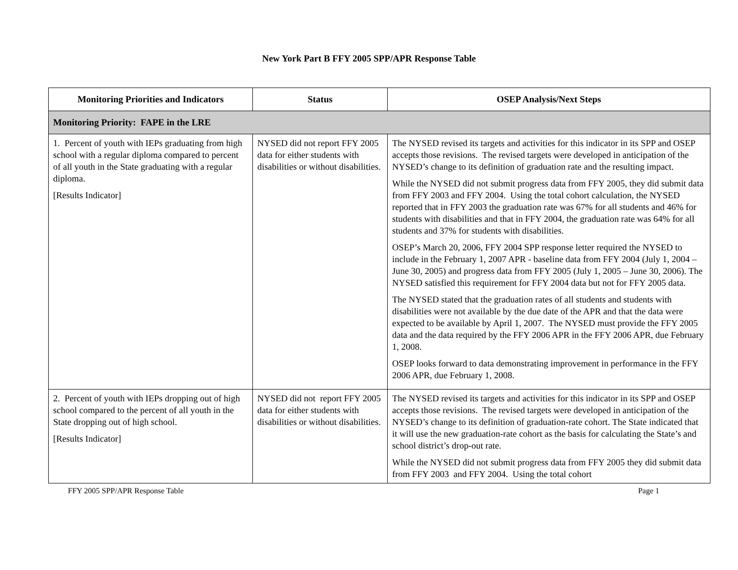New York Part B FFY 2005 SPP/APR Response Table
| Monitoring Priorities and Indicators | Status | OSEP Analysis/Next Steps |
| --- | --- | --- |
| Monitoring Priority: FAPE in the LRE | | |
| 1. Percent of youth with IEPs graduating from high school with a regular diploma compared to percent of all youth in the State graduating with a regular diploma. [Results Indicator] | NYSED did not report FFY 2005 data for either students with disabilities or without disabilities. | The NYSED revised its targets and activities for this indicator in its SPP and OSEP accepts those revisions. The revised targets were developed in anticipation of the NYSED’s change to its definition of graduation rate and the resulting impact. While the NYSED did not submit progress data from FFY 2005, they did submit data from FFY 2003 and FFY 2004. Using the total cohort calculation, the NYSED reported that in FFY 2003 the graduation rate was 67% for all students and 46% for students with disabilities and that in FFY 2004, the graduation rate was 64% for all students and 37% for students with disabilities. OSEP’s March 20, 2006, FFY 2004 SPP response letter required the NYSED to include in the February 1, 2007 APR - baseline data from FFY 2004 (July 1, 2004 – June 30, 2005) and progress data from FFY 2005 (July 1, 2005 – June 30, 2006). The NYSED satisfied this requirement for FFY 2004 data but not for FFY 2005 data. The NYSED stated that the graduation rates of all students and students with disabilities were not available by the due date of the APR and that the data were expected to be available by April 1, 2007. The NYSED must provide the FFY 2005 data and the data required by the FFY 2006 APR in the FFY 2006 APR, due February 1, 2008. OSEP looks forward to data demonstrating improvement in performance in the FFY 2006 APR, due February 1, 2008. |
| 2. Percent of youth with IEPs dropping out of high school compared to the percent of all youth in the State dropping out of high school. [Results Indicator] | NYSED did not report FFY 2005 data for either students with disabilities or without disabilities. | The NYSED revised its targets and activities for this indicator in its SPP and OSEP accepts those revisions. The revised targets were developed in anticipation of the NYSED’s change to its definition of graduation-rate cohort. The State indicated that it will use the new graduation-rate cohort as the basis for calculating the State’s and school district’s drop-out rate. While the NYSED did not submit progress data from FFY 2005 they did submit data from FFY 2003 and FFY 2004. Using the total cohort |
FFY 2005 SPP/APR Response Table Page 1